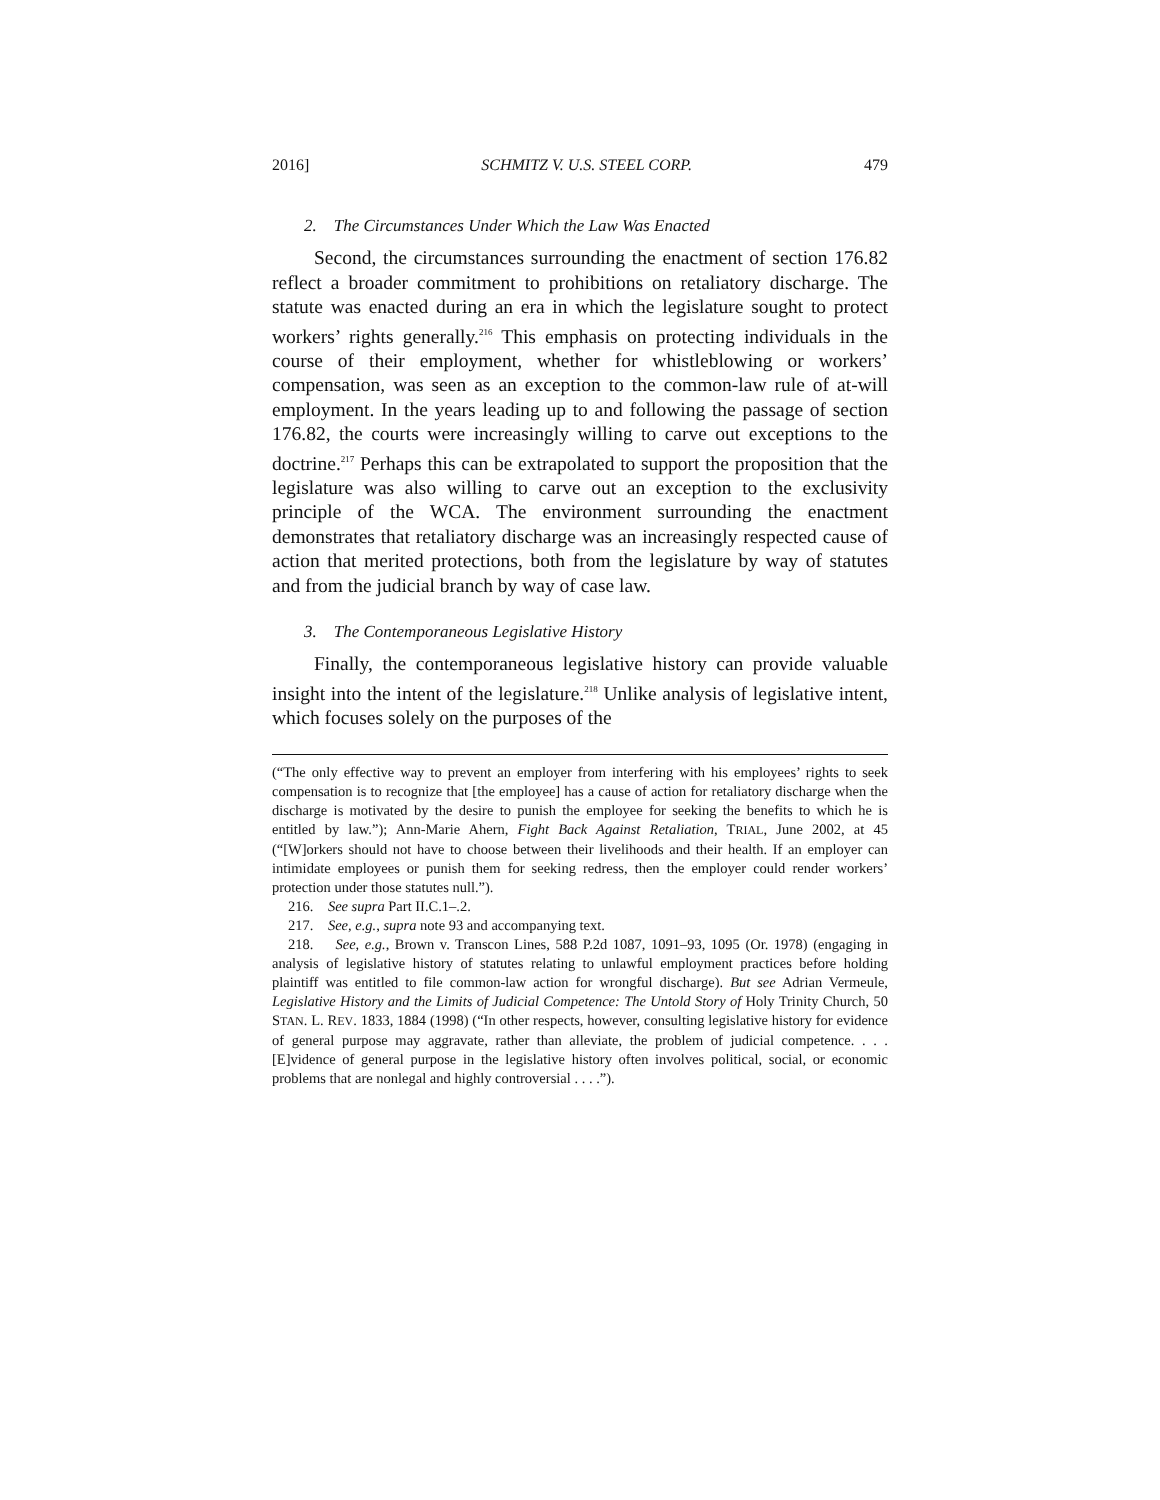2016] SCHMITZ V. U.S. STEEL CORP. 479
2. The Circumstances Under Which the Law Was Enacted
Second, the circumstances surrounding the enactment of section 176.82 reflect a broader commitment to prohibitions on retaliatory discharge. The statute was enacted during an era in which the legislature sought to protect workers’ rights generally.<sup>216</sup> This emphasis on protecting individuals in the course of their employment, whether for whistleblowing or workers’ compensation, was seen as an exception to the common-law rule of at-will employment. In the years leading up to and following the passage of section 176.82, the courts were increasingly willing to carve out exceptions to the doctrine.<sup>217</sup> Perhaps this can be extrapolated to support the proposition that the legislature was also willing to carve out an exception to the exclusivity principle of the WCA. The environment surrounding the enactment demonstrates that retaliatory discharge was an increasingly respected cause of action that merited protections, both from the legislature by way of statutes and from the judicial branch by way of case law.
3. The Contemporaneous Legislative History
Finally, the contemporaneous legislative history can provide valuable insight into the intent of the legislature.<sup>218</sup> Unlike analysis of legislative intent, which focuses solely on the purposes of the
(“The only effective way to prevent an employer from interfering with his employees’ rights to seek compensation is to recognize that [the employee] has a cause of action for retaliatory discharge when the discharge is motivated by the desire to punish the employee for seeking the benefits to which he is entitled by law.”); Ann-Marie Ahern, Fight Back Against Retaliation, TRIAL, June 2002, at 45 (“[W]orkers should not have to choose between their livelihoods and their health. If an employer can intimidate employees or punish them for seeking redress, then the employer could render workers’ protection under those statutes null.”).
216. See supra Part II.C.1–.2.
217. See, e.g., supra note 93 and accompanying text.
218. See, e.g., Brown v. Transcon Lines, 588 P.2d 1087, 1091–93, 1095 (Or. 1978) (engaging in analysis of legislative history of statutes relating to unlawful employment practices before holding plaintiff was entitled to file common-law action for wrongful discharge). But see Adrian Vermeule, Legislative History and the Limits of Judicial Competence: The Untold Story of Holy Trinity Church, 50 STAN. L. REV. 1833, 1884 (1998) (“In other respects, however, consulting legislative history for evidence of general purpose may aggravate, rather than alleviate, the problem of judicial competence. . . . [E]vidence of general purpose in the legislative history often involves political, social, or economic problems that are nonlegal and highly controversial . . . .”).